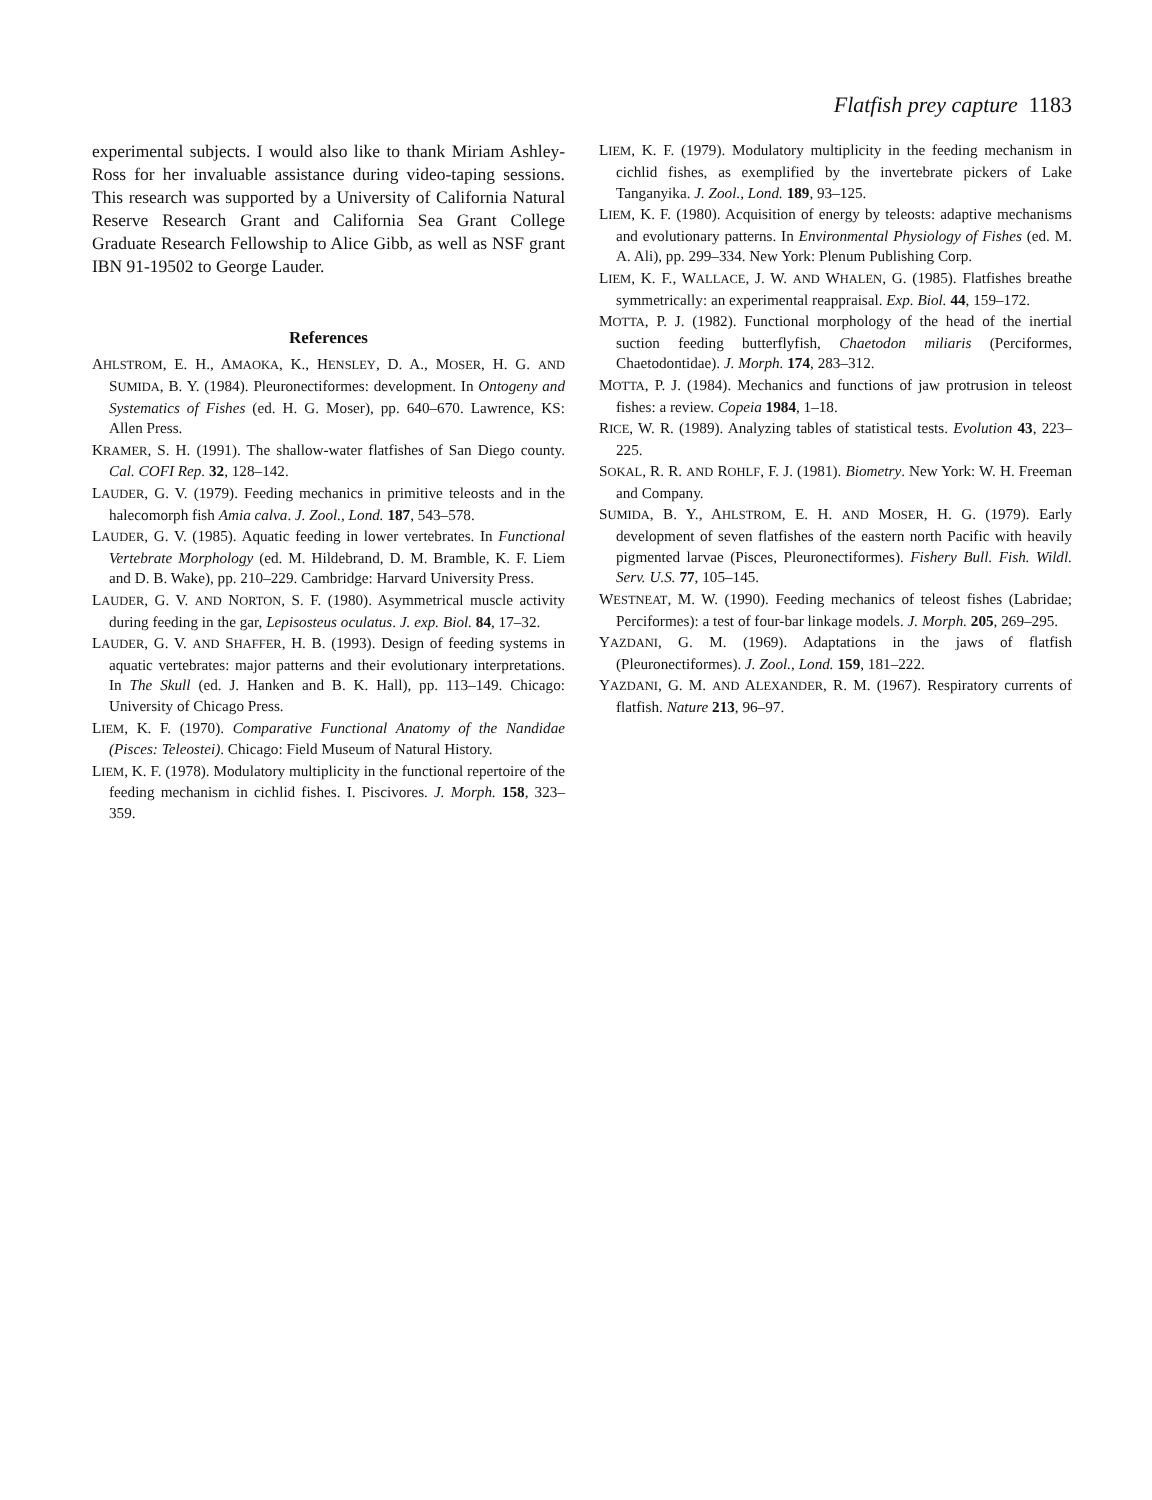Flatfish prey capture 1183
experimental subjects. I would also like to thank Miriam Ashley-Ross for her invaluable assistance during video-taping sessions. This research was supported by a University of California Natural Reserve Research Grant and California Sea Grant College Graduate Research Fellowship to Alice Gibb, as well as NSF grant IBN 91-19502 to George Lauder.
References
AHLSTROM, E. H., AMAOKA, K., HENSLEY, D. A., MOSER, H. G. AND SUMIDA, B. Y. (1984). Pleuronectiformes: development. In Ontogeny and Systematics of Fishes (ed. H. G. Moser), pp. 640–670. Lawrence, KS: Allen Press.
KRAMER, S. H. (1991). The shallow-water flatfishes of San Diego county. Cal. COFI Rep. 32, 128–142.
LAUDER, G. V. (1979). Feeding mechanics in primitive teleosts and in the halecomorph fish Amia calva. J. Zool., Lond. 187, 543–578.
LAUDER, G. V. (1985). Aquatic feeding in lower vertebrates. In Functional Vertebrate Morphology (ed. M. Hildebrand, D. M. Bramble, K. F. Liem and D. B. Wake), pp. 210–229. Cambridge: Harvard University Press.
LAUDER, G. V. AND NORTON, S. F. (1980). Asymmetrical muscle activity during feeding in the gar, Lepisosteus oculatus. J. exp. Biol. 84, 17–32.
LAUDER, G. V. AND SHAFFER, H. B. (1993). Design of feeding systems in aquatic vertebrates: major patterns and their evolutionary interpretations. In The Skull (ed. J. Hanken and B. K. Hall), pp. 113–149. Chicago: University of Chicago Press.
LIEM, K. F. (1970). Comparative Functional Anatomy of the Nandidae (Pisces: Teleostei). Chicago: Field Museum of Natural History.
LIEM, K. F. (1978). Modulatory multiplicity in the functional repertoire of the feeding mechanism in cichlid fishes. I. Piscivores. J. Morph. 158, 323–359.
LIEM, K. F. (1979). Modulatory multiplicity in the feeding mechanism in cichlid fishes, as exemplified by the invertebrate pickers of Lake Tanganyika. J. Zool., Lond. 189, 93–125.
LIEM, K. F. (1980). Acquisition of energy by teleosts: adaptive mechanisms and evolutionary patterns. In Environmental Physiology of Fishes (ed. M. A. Ali), pp. 299–334. New York: Plenum Publishing Corp.
LIEM, K. F., WALLACE, J. W. AND WHALEN, G. (1985). Flatfishes breathe symmetrically: an experimental reappraisal. Exp. Biol. 44, 159–172.
MOTTA, P. J. (1982). Functional morphology of the head of the inertial suction feeding butterflyfish, Chaetodon miliaris (Perciformes, Chaetodontidae). J. Morph. 174, 283–312.
MOTTA, P. J. (1984). Mechanics and functions of jaw protrusion in teleost fishes: a review. Copeia 1984, 1–18.
RICE, W. R. (1989). Analyzing tables of statistical tests. Evolution 43, 223–225.
SOKAL, R. R. AND ROHLF, F. J. (1981). Biometry. New York: W. H. Freeman and Company.
SUMIDA, B. Y., AHLSTROM, E. H. AND MOSER, H. G. (1979). Early development of seven flatfishes of the eastern north Pacific with heavily pigmented larvae (Pisces, Pleuronectiformes). Fishery Bull. Fish. Wildl. Serv. U.S. 77, 105–145.
WESTNEAT, M. W. (1990). Feeding mechanics of teleost fishes (Labridae; Perciformes): a test of four-bar linkage models. J. Morph. 205, 269–295.
YAZDANI, G. M. (1969). Adaptations in the jaws of flatfish (Pleuronectiformes). J. Zool., Lond. 159, 181–222.
YAZDANI, G. M. AND ALEXANDER, R. M. (1967). Respiratory currents of flatfish. Nature 213, 96–97.